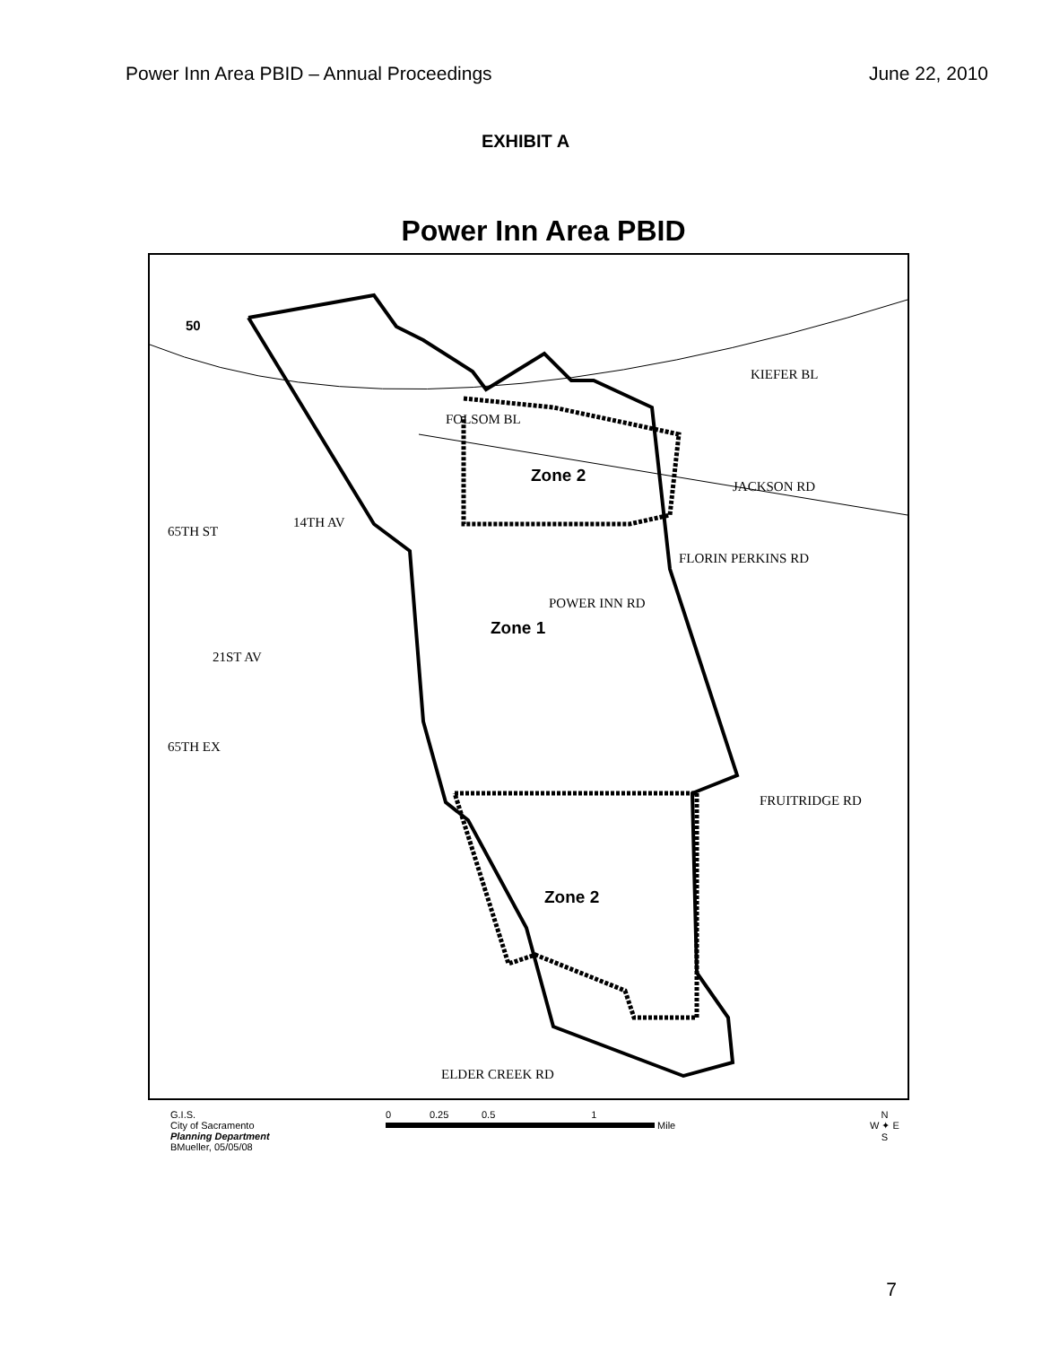Power Inn Area PBID – Annual Proceedings June 22, 2010
EXHIBIT A
Power Inn Area PBID
14TH AV
21ST AV
FOLSOM BL
KIEFER BL
JACKSON RD
POWER INN RD
FLORIN PERKINS RD
65TH ST
65TH EX
FRUITRIDGE RD
ELDER CREEK RD
50
Zone 2
Zone 1
Zone 2
G.I.S.
City of Sacramento
Planning Department
BMueller, 05/05/08
0 0.25 0.5 1
Mile
N
W ✦ E
S
7